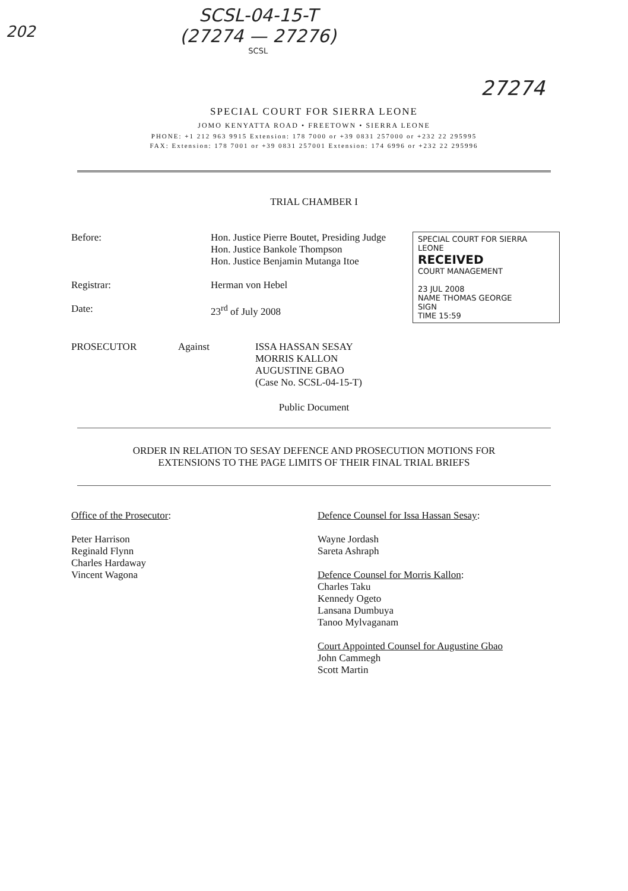202
SCSL-04-15-T
(27274 — 27276)
SCSL
27274
SPECIAL COURT FOR SIERRA LEONE
JOMO KENYATTA ROAD • FREETOWN • SIERRA LEONE
PHONE: +1 212 963 9915 Extension: 178 7000 or +39 0831 257000 or +232 22 295995
FAX: Extension: 178 7001 or +39 0831 257001 Extension: 174 6996 or +232 22 295996
TRIAL CHAMBER I
Before:
Registrar:
Date:
Hon. Justice Pierre Boutet, Presiding Judge
Hon. Justice Bankole Thompson
Hon. Justice Benjamin Mutanga Itoe
Herman von Hebel
23<sup>rd</sup> of July 2008
SPECIAL COURT FOR SIERRA LEONE
RECEIVED
COURT MANAGEMENT
23 JUL 2008
NAME THOMAS GEORGE
SIGN
TIME 15:59
PROSECUTOR Against ISSA HASSAN SESAY
MORRIS KALLON
AUGUSTINE GBAO
(Case No. SCSL-04-15-T)
Public Document
ORDER IN RELATION TO SESAY DEFENCE AND PROSECUTION MOTIONS FOR
EXTENSIONS TO THE PAGE LIMITS OF THEIR FINAL TRIAL BRIEFS
Office of the Prosecutor:
Peter Harrison
Reginald Flynn
Charles Hardaway
Vincent Wagona
Defence Counsel for Issa Hassan Sesay:
Wayne Jordash
Sareta Ashraph
Defence Counsel for Morris Kallon:
Charles Taku
Kennedy Ogeto
Lansana Dumbuya
Tanoo Mylvaganam
Court Appointed Counsel for Augustine Gbao
John Cammegh
Scott Martin